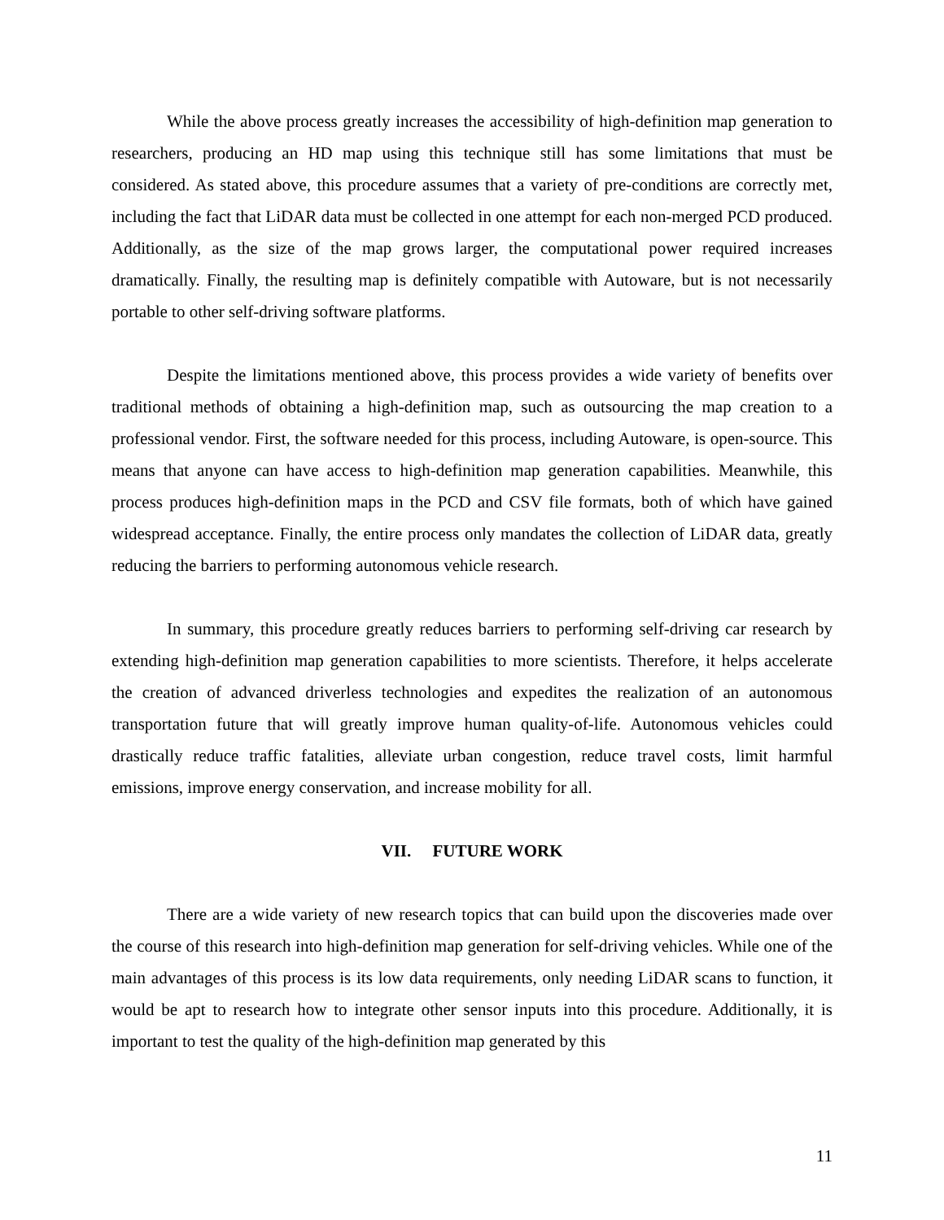While the above process greatly increases the accessibility of high-definition map generation to researchers, producing an HD map using this technique still has some limitations that must be considered. As stated above, this procedure assumes that a variety of pre-conditions are correctly met, including the fact that LiDAR data must be collected in one attempt for each non-merged PCD produced. Additionally, as the size of the map grows larger, the computational power required increases dramatically. Finally, the resulting map is definitely compatible with Autoware, but is not necessarily portable to other self-driving software platforms.
Despite the limitations mentioned above, this process provides a wide variety of benefits over traditional methods of obtaining a high-definition map, such as outsourcing the map creation to a professional vendor. First, the software needed for this process, including Autoware, is open-source. This means that anyone can have access to high-definition map generation capabilities. Meanwhile, this process produces high-definition maps in the PCD and CSV file formats, both of which have gained widespread acceptance. Finally, the entire process only mandates the collection of LiDAR data, greatly reducing the barriers to performing autonomous vehicle research.
In summary, this procedure greatly reduces barriers to performing self-driving car research by extending high-definition map generation capabilities to more scientists. Therefore, it helps accelerate the creation of advanced driverless technologies and expedites the realization of an autonomous transportation future that will greatly improve human quality-of-life. Autonomous vehicles could drastically reduce traffic fatalities, alleviate urban congestion, reduce travel costs, limit harmful emissions, improve energy conservation, and increase mobility for all.
VII. FUTURE WORK
There are a wide variety of new research topics that can build upon the discoveries made over the course of this research into high-definition map generation for self-driving vehicles. While one of the main advantages of this process is its low data requirements, only needing LiDAR scans to function, it would be apt to research how to integrate other sensor inputs into this procedure. Additionally, it is important to test the quality of the high-definition map generated by this
11